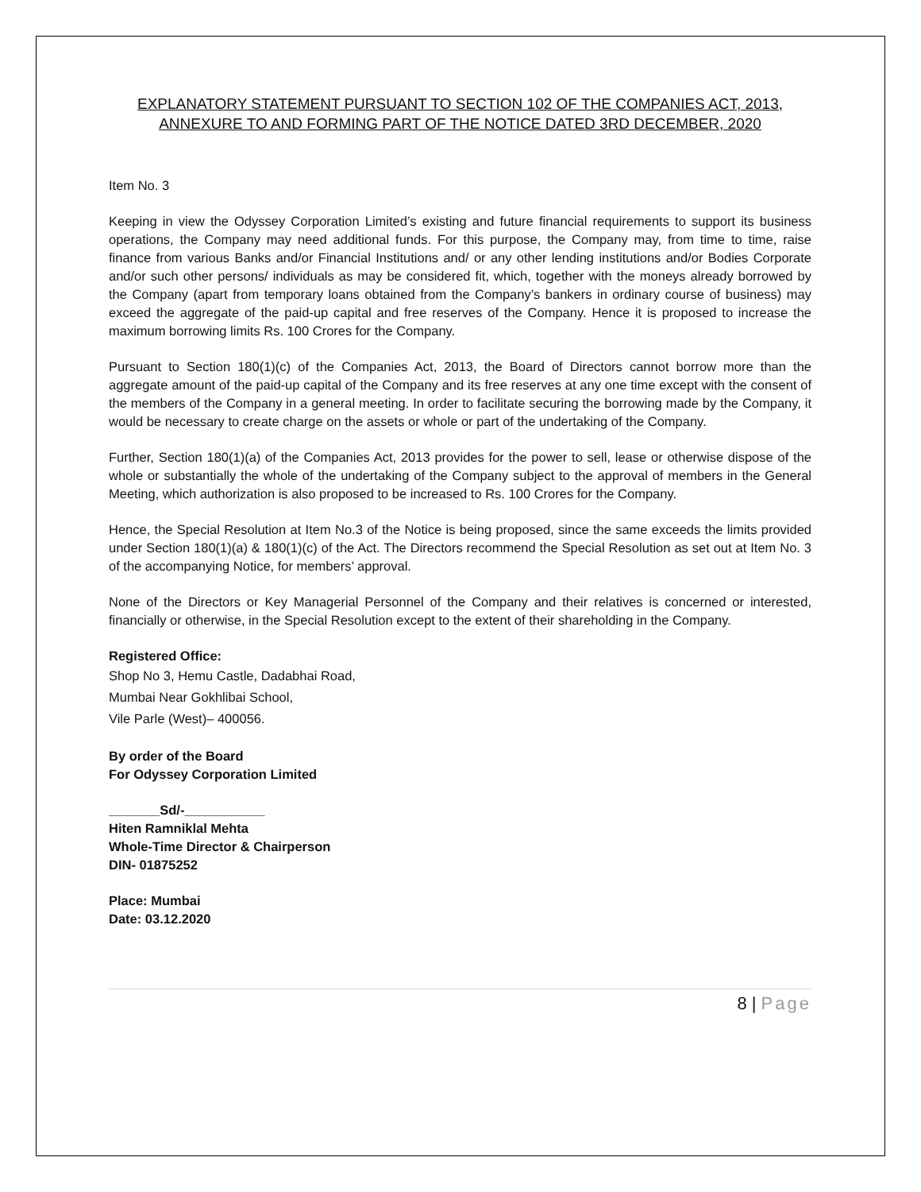EXPLANATORY STATEMENT PURSUANT TO SECTION 102 OF THE COMPANIES ACT, 2013, ANNEXURE TO AND FORMING PART OF THE NOTICE DATED 3RD DECEMBER, 2020
Item No. 3
Keeping in view the Odyssey Corporation Limited’s existing and future financial requirements to support its business operations, the Company may need additional funds. For this purpose, the Company may, from time to time, raise finance from various Banks and/or Financial Institutions and/ or any other lending institutions and/or Bodies Corporate and/or such other persons/ individuals as may be considered fit, which, together with the moneys already borrowed by the Company (apart from temporary loans obtained from the Company’s bankers in ordinary course of business) may exceed the aggregate of the paid-up capital and free reserves of the Company. Hence it is proposed to increase the maximum borrowing limits Rs. 100 Crores for the Company.
Pursuant to Section 180(1)(c) of the Companies Act, 2013, the Board of Directors cannot borrow more than the aggregate amount of the paid-up capital of the Company and its free reserves at any one time except with the consent of the members of the Company in a general meeting. In order to facilitate securing the borrowing made by the Company, it would be necessary to create charge on the assets or whole or part of the undertaking of the Company.
Further, Section 180(1)(a) of the Companies Act, 2013 provides for the power to sell, lease or otherwise dispose of the whole or substantially the whole of the undertaking of the Company subject to the approval of members in the General Meeting, which authorization is also proposed to be increased to Rs. 100 Crores for the Company.
Hence, the Special Resolution at Item No.3 of the Notice is being proposed, since the same exceeds the limits provided under Section 180(1)(a) & 180(1)(c) of the Act. The Directors recommend the Special Resolution as set out at Item No. 3 of the accompanying Notice, for members’ approval.
None of the Directors or Key Managerial Personnel of the Company and their relatives is concerned or interested, financially or otherwise, in the Special Resolution except to the extent of their shareholding in the Company.
Registered Office:
Shop No 3, Hemu Castle, Dadabhai Road,
Mumbai Near Gokhlibai School,
Vile Parle (West)– 400056.
By order of the Board
For Odyssey Corporation Limited
_______Sd/-___________
Hiten Ramniklal Mehta
Whole-Time Director & Chairperson
DIN- 01875252
Place: Mumbai
Date: 03.12.2020
8 | Page